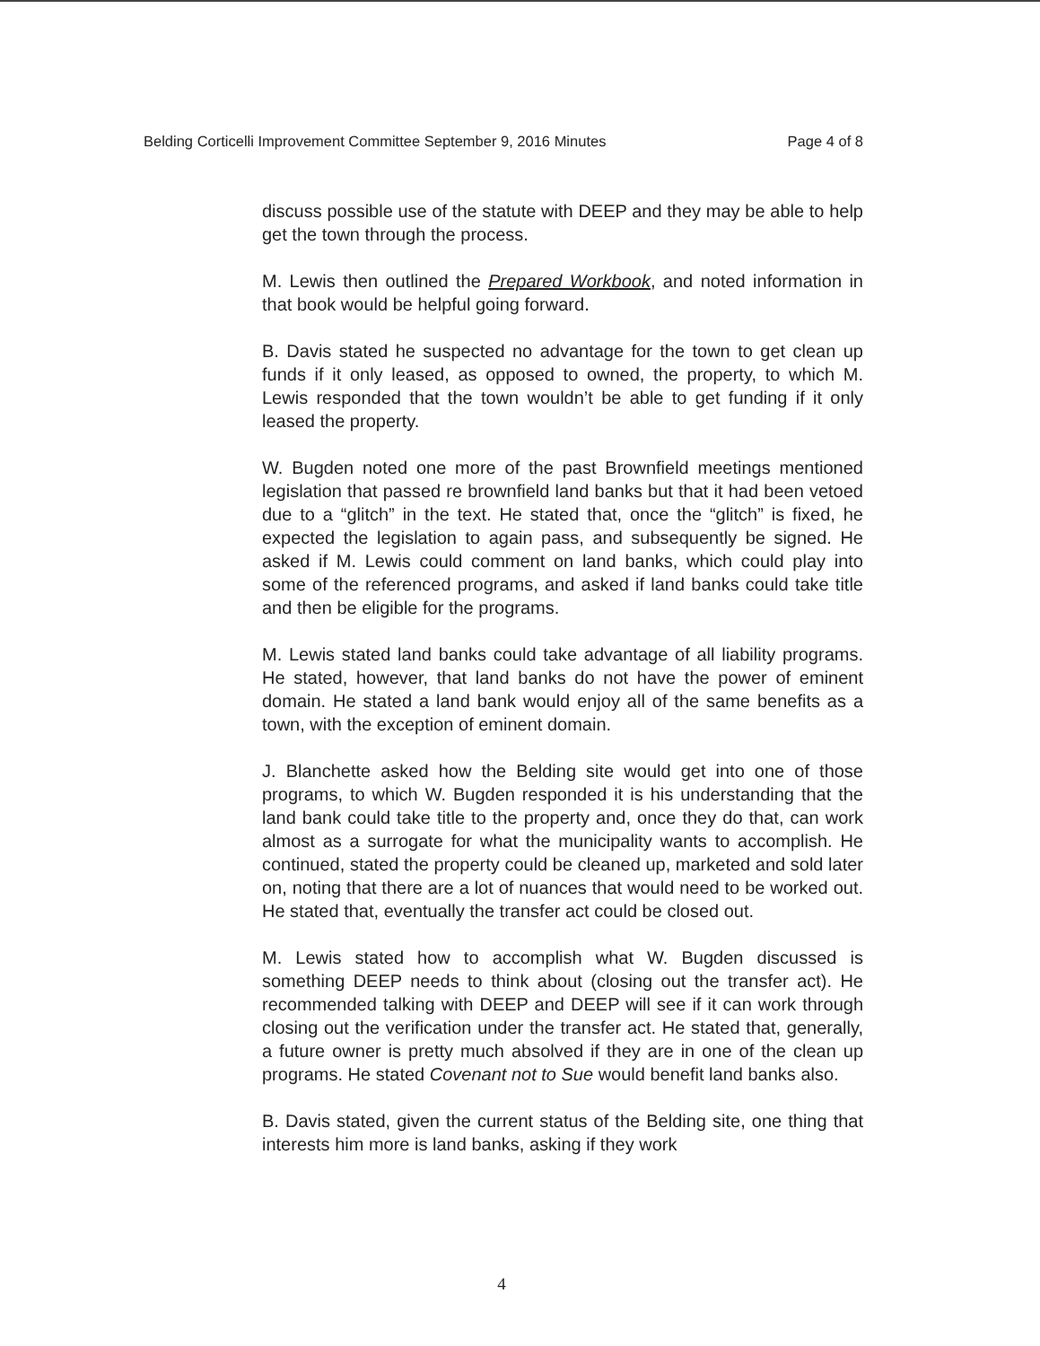Belding Corticelli Improvement Committee September 9, 2016 Minutes Page 4 of 8
discuss possible use of the statute with DEEP and they may be able to help get the town through the process.
M. Lewis then outlined the Prepared Workbook, and noted information in that book would be helpful going forward.
B. Davis stated he suspected no advantage for the town to get clean up funds if it only leased, as opposed to owned, the property, to which M. Lewis responded that the town wouldn’t be able to get funding if it only leased the property.
W. Bugden noted one more of the past Brownfield meetings mentioned legislation that passed re brownfield land banks but that it had been vetoed due to a “glitch” in the text. He stated that, once the “glitch” is fixed, he expected the legislation to again pass, and subsequently be signed. He asked if M. Lewis could comment on land banks, which could play into some of the referenced programs, and asked if land banks could take title and then be eligible for the programs.
M. Lewis stated land banks could take advantage of all liability programs. He stated, however, that land banks do not have the power of eminent domain. He stated a land bank would enjoy all of the same benefits as a town, with the exception of eminent domain.
J. Blanchette asked how the Belding site would get into one of those programs, to which W. Bugden responded it is his understanding that the land bank could take title to the property and, once they do that, can work almost as a surrogate for what the municipality wants to accomplish. He continued, stated the property could be cleaned up, marketed and sold later on, noting that there are a lot of nuances that would need to be worked out. He stated that, eventually the transfer act could be closed out.
M. Lewis stated how to accomplish what W. Bugden discussed is something DEEP needs to think about (closing out the transfer act). He recommended talking with DEEP and DEEP will see if it can work through closing out the verification under the transfer act. He stated that, generally, a future owner is pretty much absolved if they are in one of the clean up programs. He stated Covenant not to Sue would benefit land banks also.
B. Davis stated, given the current status of the Belding site, one thing that interests him more is land banks, asking if they work
4